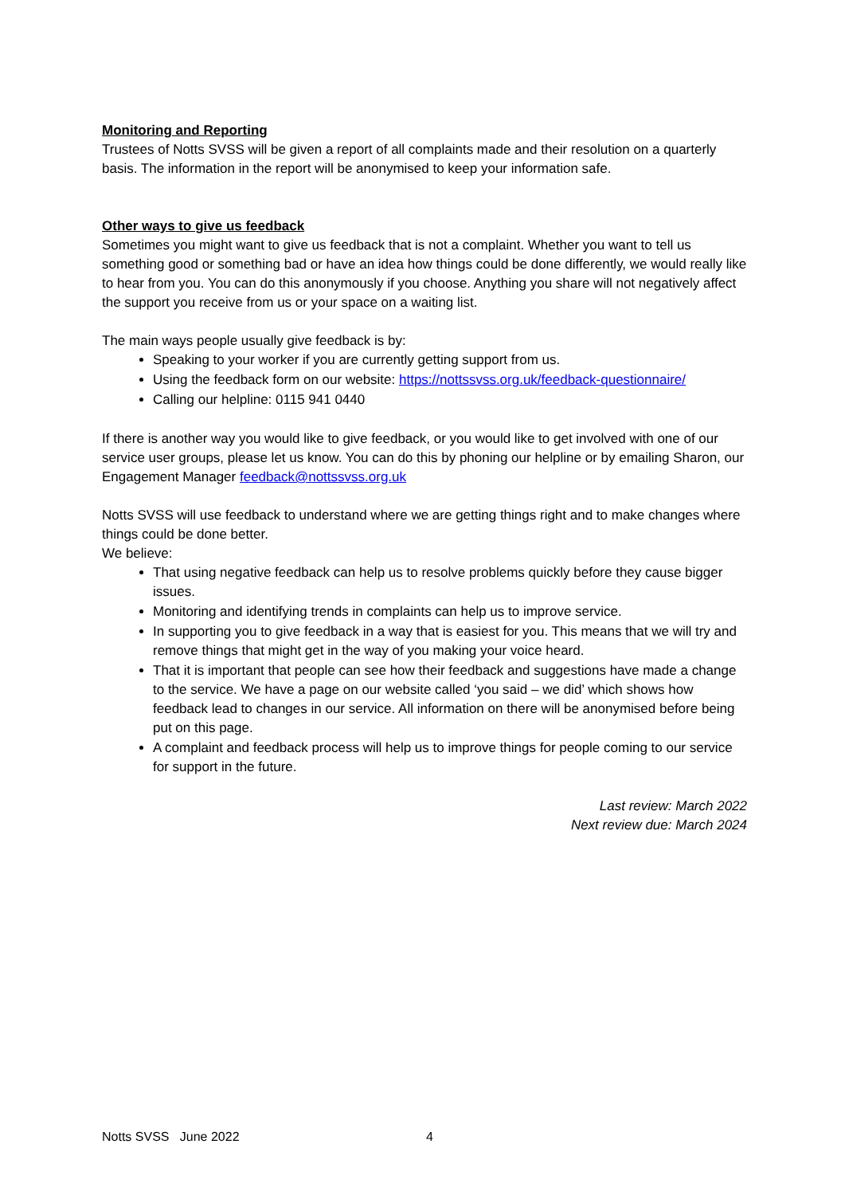Monitoring and Reporting
Trustees of Notts SVSS will be given a report of all complaints made and their resolution on a quarterly basis. The information in the report will be anonymised to keep your information safe.
Other ways to give us feedback
Sometimes you might want to give us feedback that is not a complaint. Whether you want to tell us something good or something bad or have an idea how things could be done differently, we would really like to hear from you. You can do this anonymously if you choose. Anything you share will not negatively affect the support you receive from us or your space on a waiting list.
The main ways people usually give feedback is by:
Speaking to your worker if you are currently getting support from us.
Using the feedback form on our website: https://nottssvss.org.uk/feedback-questionnaire/
Calling our helpline: 0115 941 0440
If there is another way you would like to give feedback, or you would like to get involved with one of our service user groups, please let us know. You can do this by phoning our helpline or by emailing Sharon, our Engagement Manager feedback@nottssvss.org.uk
Notts SVSS will use feedback to understand where we are getting things right and to make changes where things could be done better.
We believe:
That using negative feedback can help us to resolve problems quickly before they cause bigger issues.
Monitoring and identifying trends in complaints can help us to improve service.
In supporting you to give feedback in a way that is easiest for you. This means that we will try and remove things that might get in the way of you making your voice heard.
That it is important that people can see how their feedback and suggestions have made a change to the service. We have a page on our website called ‘you said – we did’ which shows how feedback lead to changes in our service. All information on there will be anonymised before being put on this page.
A complaint and feedback process will help us to improve things for people coming to our service for support in the future.
Last review: March 2022
Next review due: March 2024
Notts SVSS June 2022 4